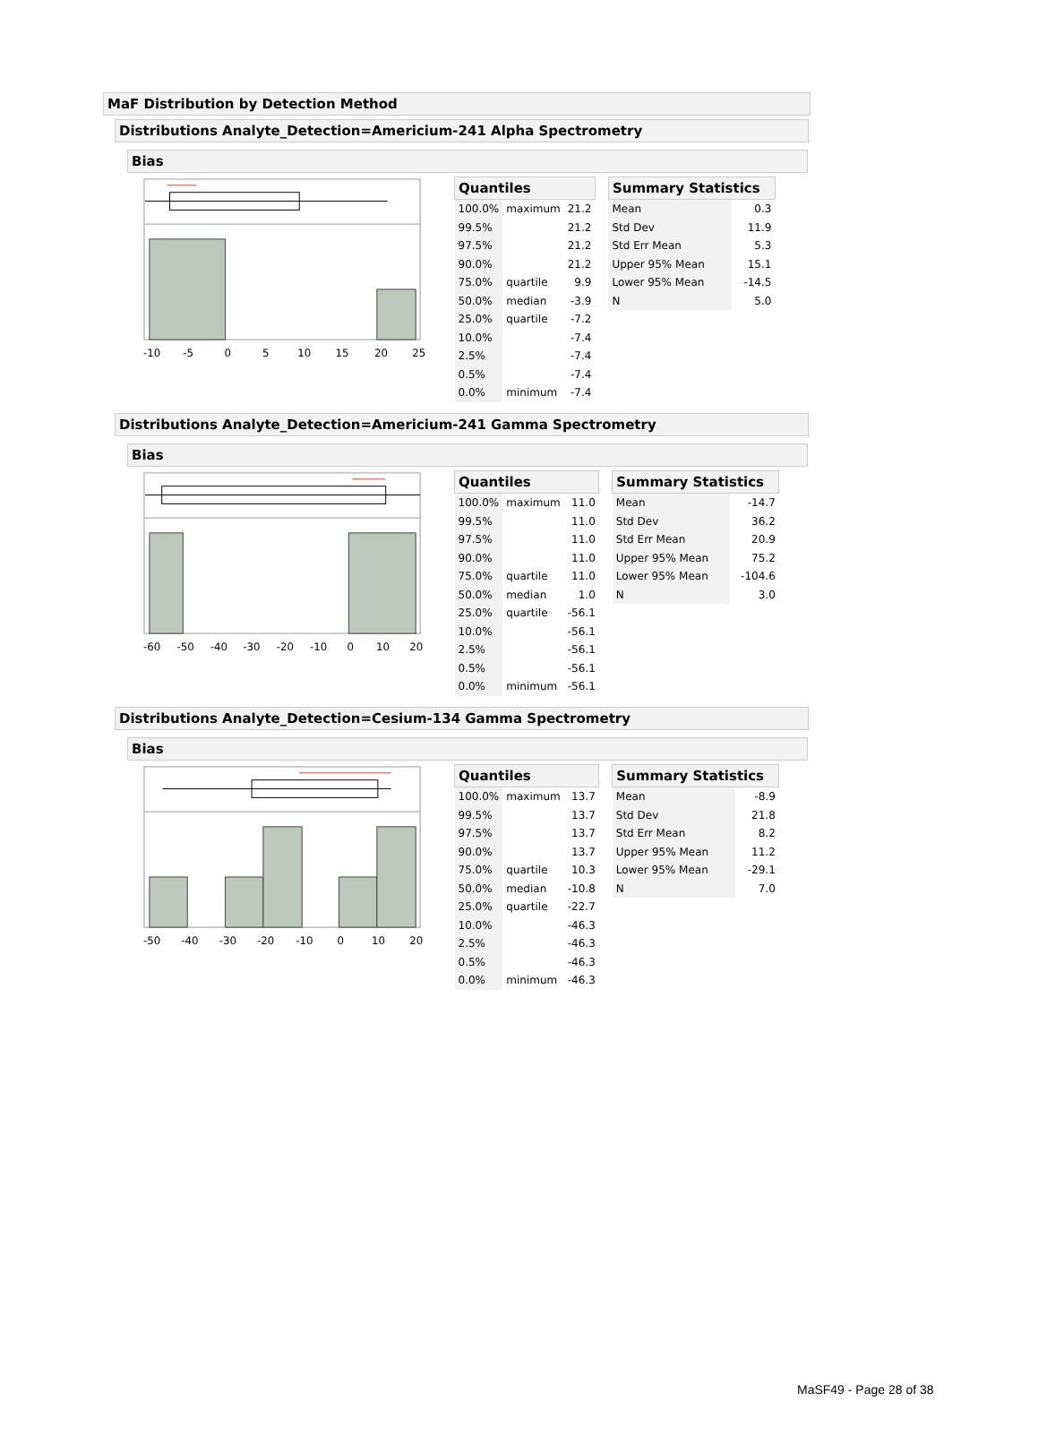MaF Distribution by Detection Method
Distributions Analyte_Detection=Americium-241 Alpha Spectrometry
Bias
-10-50510152025
| Quantiles | | |
| --- | --- | --- |
| 100.0% | maximum | 21.2 |
| 99.5% | | 21.2 |
| 97.5% | | 21.2 |
| 90.0% | | 21.2 |
| 75.0% | quartile | 9.9 |
| 50.0% | median | -3.9 |
| 25.0% | quartile | -7.2 |
| 10.0% | | -7.4 |
| 2.5% | | -7.4 |
| 0.5% | | -7.4 |
| 0.0% | minimum | -7.4 |
| Summary Statistics | |
| --- | --- |
| Mean | 0.3 |
| Std Dev | 11.9 |
| Std Err Mean | 5.3 |
| Upper 95% Mean | 15.1 |
| Lower 95% Mean | -14.5 |
| N | 5.0 |
Distributions Analyte_Detection=Americium-241 Gamma Spectrometry
Bias
-60-50-40-30-20-1001020
| Quantiles | | |
| --- | --- | --- |
| 100.0% | maximum | 11.0 |
| 99.5% | | 11.0 |
| 97.5% | | 11.0 |
| 90.0% | | 11.0 |
| 75.0% | quartile | 11.0 |
| 50.0% | median | 1.0 |
| 25.0% | quartile | -56.1 |
| 10.0% | | -56.1 |
| 2.5% | | -56.1 |
| 0.5% | | -56.1 |
| 0.0% | minimum | -56.1 |
| Summary Statistics | |
| --- | --- |
| Mean | -14.7 |
| Std Dev | 36.2 |
| Std Err Mean | 20.9 |
| Upper 95% Mean | 75.2 |
| Lower 95% Mean | -104.6 |
| N | 3.0 |
Distributions Analyte_Detection=Cesium-134 Gamma Spectrometry
Bias
-50-40-30-20-1001020
| Quantiles | | |
| --- | --- | --- |
| 100.0% | maximum | 13.7 |
| 99.5% | | 13.7 |
| 97.5% | | 13.7 |
| 90.0% | | 13.7 |
| 75.0% | quartile | 10.3 |
| 50.0% | median | -10.8 |
| 25.0% | quartile | -22.7 |
| 10.0% | | -46.3 |
| 2.5% | | -46.3 |
| 0.5% | | -46.3 |
| 0.0% | minimum | -46.3 |
| Summary Statistics | |
| --- | --- |
| Mean | -8.9 |
| Std Dev | 21.8 |
| Std Err Mean | 8.2 |
| Upper 95% Mean | 11.2 |
| Lower 95% Mean | -29.1 |
| N | 7.0 |
MaSF49 - Page 28 of 38